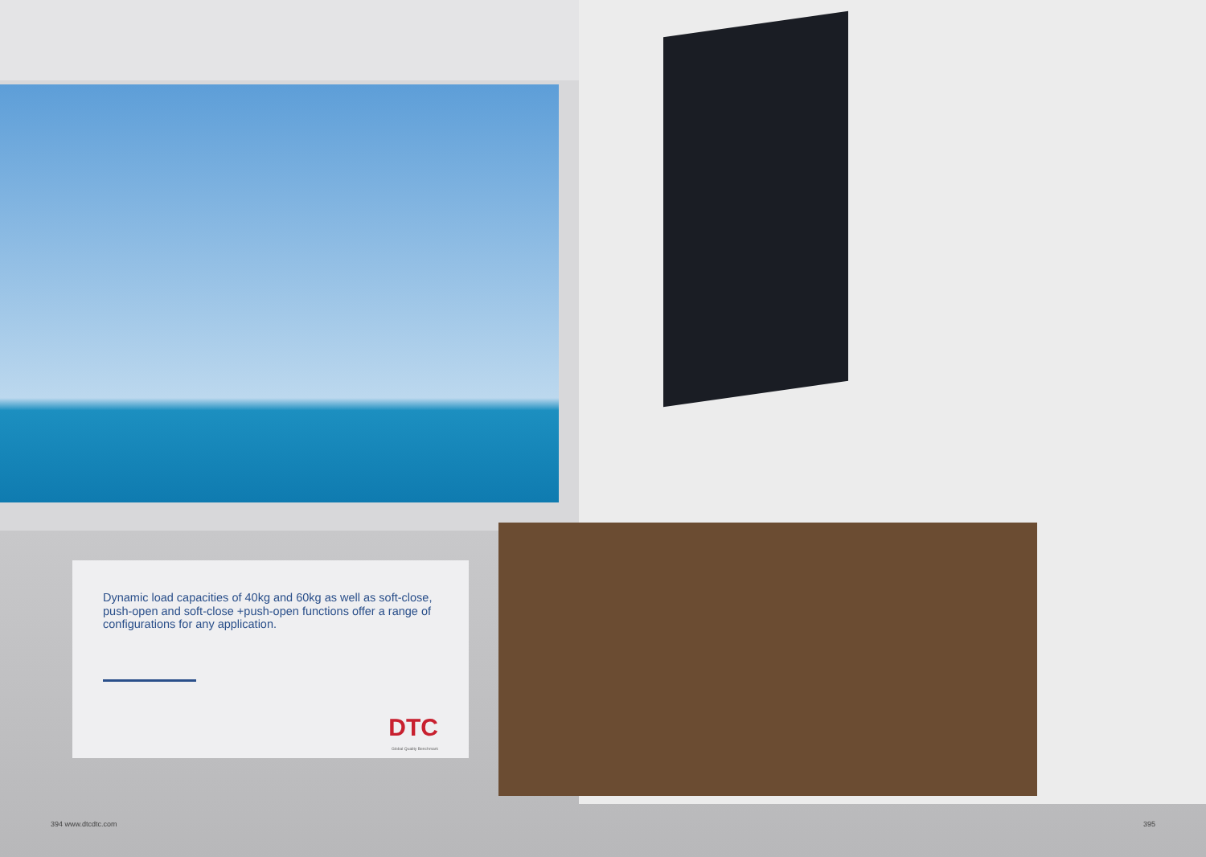Dynamic load capacities of 40kg and 60kg as well as soft-close, push-open and soft-close +push-open functions offer a range of configurations for any application.
DTC
Global Quality Benchmark
394 www.dtcdtc.com 395